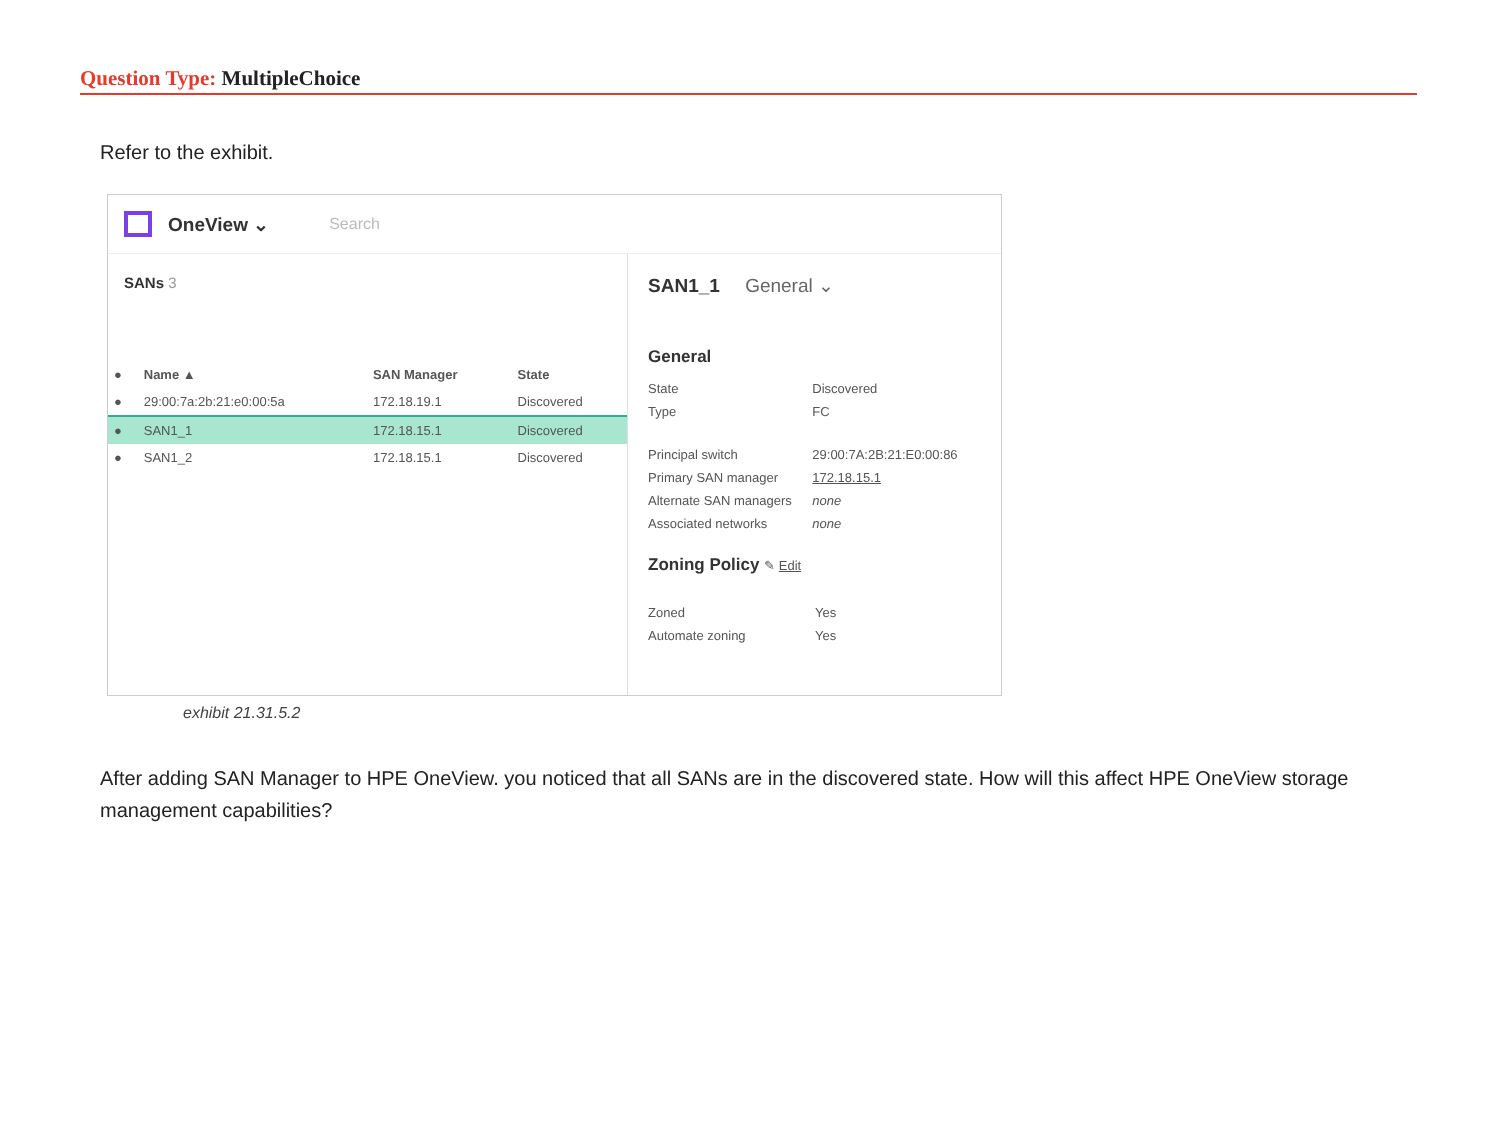Question Type: MultipleChoice
Refer to the exhibit.
OneView ⌄
Search
SANs 3
| ● | Name ▲ | SAN Manager | State |
| --- | --- | --- | --- |
| ● | 29:00:7a:2b:21:e0:00:5a | 172.18.19.1 | Discovered |
| ● | SAN1_1 | 172.18.15.1 | Discovered |
| ● | SAN1_2 | 172.18.15.1 | Discovered |
SAN1_1 General ⌄
General
| State | Discovered |
| Type | FC |
| Principal switch | 29:00:7A:2B:21:E0:00:86 |
| Primary SAN manager | 172.18.15.1 |
| Alternate SAN managers | none |
| Associated networks | none |
Zoning Policy ✎ Edit
| Zoned | Yes |
| Automate zoning | Yes |
exhibit 21.31.5.2
After adding SAN Manager to HPE OneView. you noticed that all SANs are in the discovered state. How will this affect HPE OneView storage management capabilities?